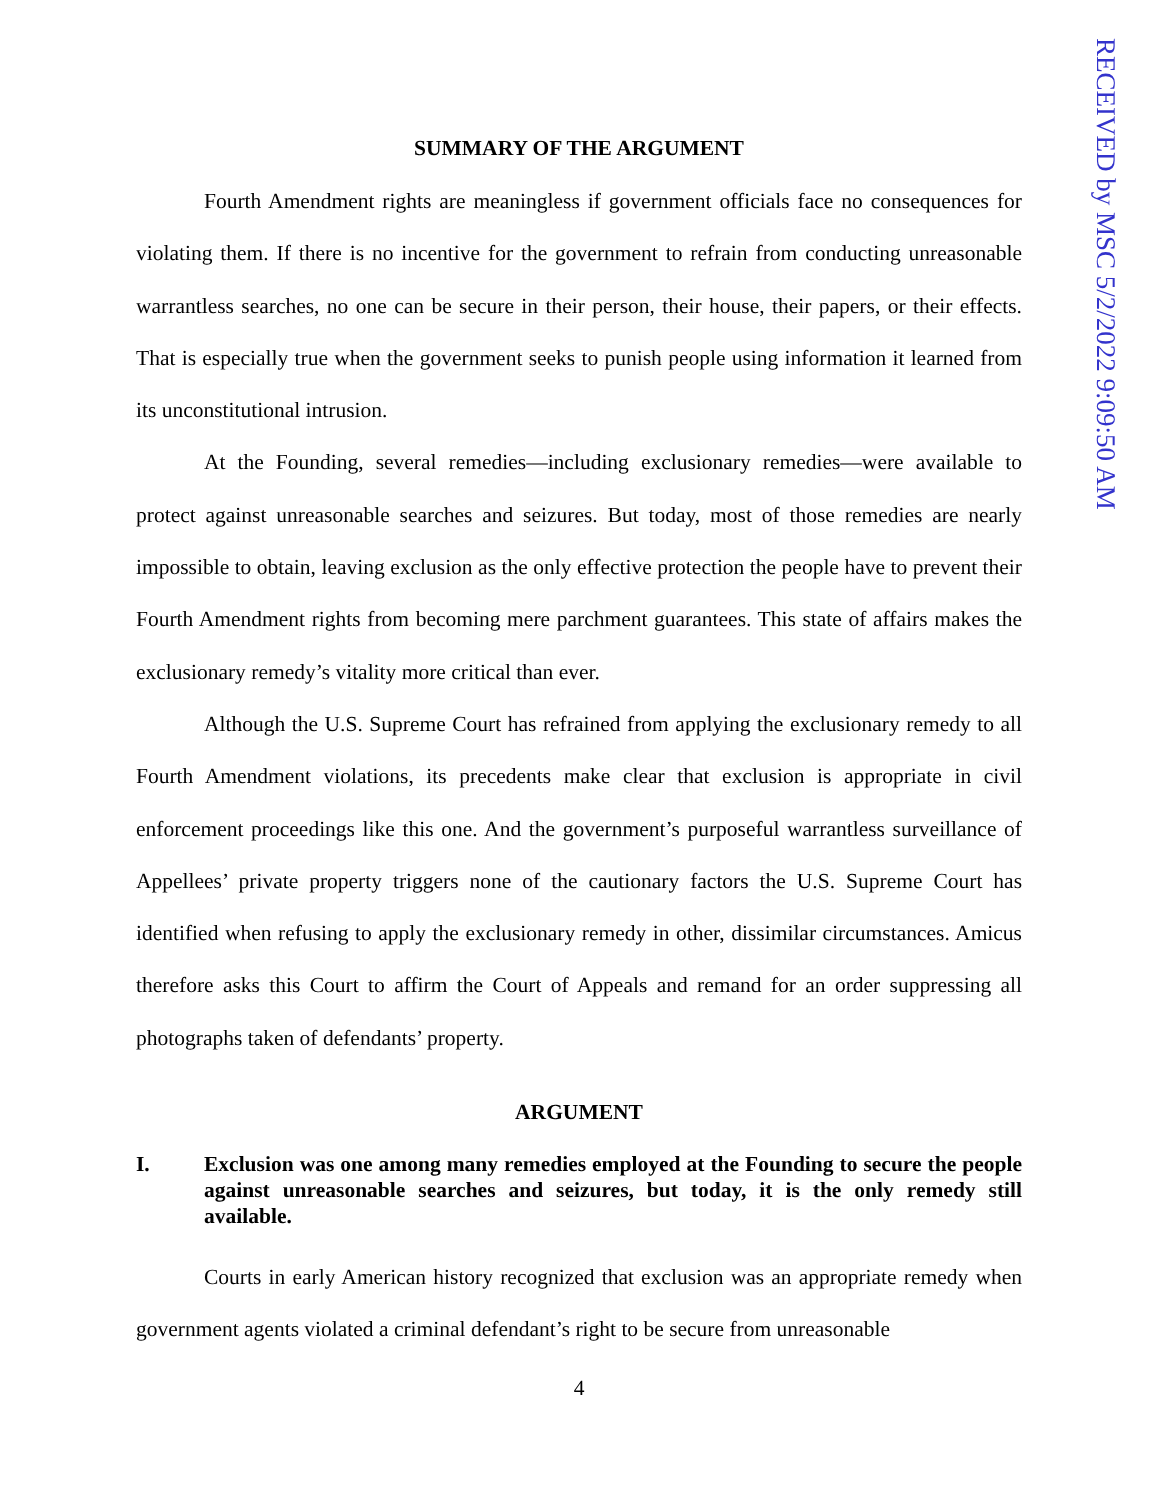SUMMARY OF THE ARGUMENT
Fourth Amendment rights are meaningless if government officials face no consequences for violating them. If there is no incentive for the government to refrain from conducting unreasonable warrantless searches, no one can be secure in their person, their house, their papers, or their effects. That is especially true when the government seeks to punish people using information it learned from its unconstitutional intrusion.
At the Founding, several remedies—including exclusionary remedies—were available to protect against unreasonable searches and seizures. But today, most of those remedies are nearly impossible to obtain, leaving exclusion as the only effective protection the people have to prevent their Fourth Amendment rights from becoming mere parchment guarantees. This state of affairs makes the exclusionary remedy’s vitality more critical than ever.
Although the U.S. Supreme Court has refrained from applying the exclusionary remedy to all Fourth Amendment violations, its precedents make clear that exclusion is appropriate in civil enforcement proceedings like this one. And the government’s purposeful warrantless surveillance of Appellees’ private property triggers none of the cautionary factors the U.S. Supreme Court has identified when refusing to apply the exclusionary remedy in other, dissimilar circumstances. Amicus therefore asks this Court to affirm the Court of Appeals and remand for an order suppressing all photographs taken of defendants’ property.
ARGUMENT
I. Exclusion was one among many remedies employed at the Founding to secure the people against unreasonable searches and seizures, but today, it is the only remedy still available.
Courts in early American history recognized that exclusion was an appropriate remedy when government agents violated a criminal defendant’s right to be secure from unreasonable
4
RECEIVED by MSC 5/2/2022 9:09:50 AM